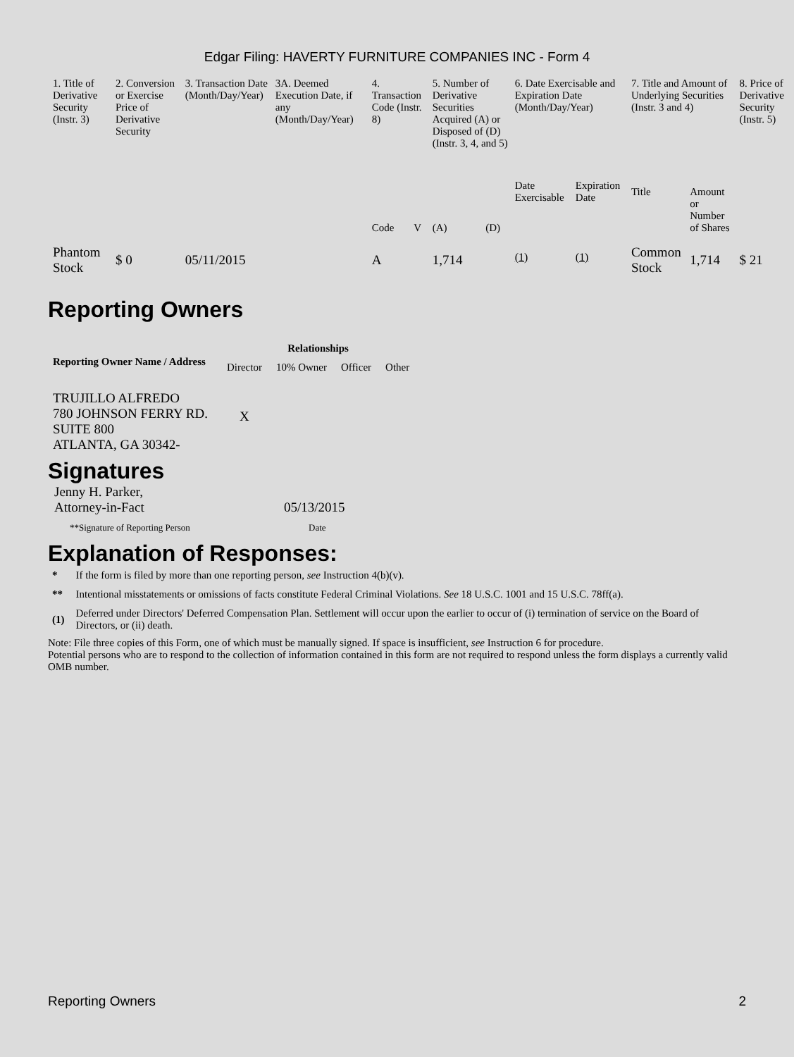Edgar Filing: HAVERTY FURNITURE COMPANIES INC - Form 4
| 1. Title of Derivative Security (Instr. 3) | 2. Conversion or Exercise Price of Derivative Security | 3. Transaction Date (Month/Day/Year) | 3A. Deemed Execution Date, if any (Month/Day/Year) | 4. Transaction Code (Instr. 8) | | 5. Number of Derivative Securities Acquired (A) or Disposed of (D) (Instr. 3, 4, and 5) | | 6. Date Exercisable and Expiration Date (Month/Day/Year) | | 7. Title and Amount of Underlying Securities (Instr. 3 and 4) | | 8. Price of Derivative Security (Instr. 5) |
| --- | --- | --- | --- | --- | --- | --- | --- | --- | --- | --- | --- | --- |
| | | | | Code | V | (A) | (D) | Date Exercisable | Expiration Date | Title | Amount or Number of Shares | |
| Phantom Stock | $ 0 | 05/11/2015 | | A | | 1,714 | | <sup>(1)</sup> | <sup>(1)</sup> | Common Stock | 1,714 | $ 21 |
Reporting Owners
| Reporting Owner Name / Address | Relationships | | | |
| --- | --- | --- | --- | --- |
| | Director | 10% Owner | Officer | Other |
| TRUJILLO ALFREDO 780 JOHNSON FERRY RD. SUITE 800 ATLANTA, GA 30342- | X | | | |
Signatures
| Jenny H. Parker, Attorney-in-Fact | 05/13/2015 |
| **Signature of Reporting Person | Date |
Explanation of Responses:
| * | If the form is filed by more than one reporting person, see Instruction 4(b)(v). |
| ** | Intentional misstatements or omissions of facts constitute Federal Criminal Violations. See 18 U.S.C. 1001 and 15 U.S.C. 78ff(a). |
| (1) | Deferred under Directors' Deferred Compensation Plan. Settlement will occur upon the earlier to occur of (i) termination of service on the Board of Directors, or (ii) death. |
Note: File three copies of this Form, one of which must be manually signed. If space is insufficient, see Instruction 6 for procedure.
Potential persons who are to respond to the collection of information contained in this form are not required to respond unless the form displays a currently valid OMB number.
Reporting Owners 2